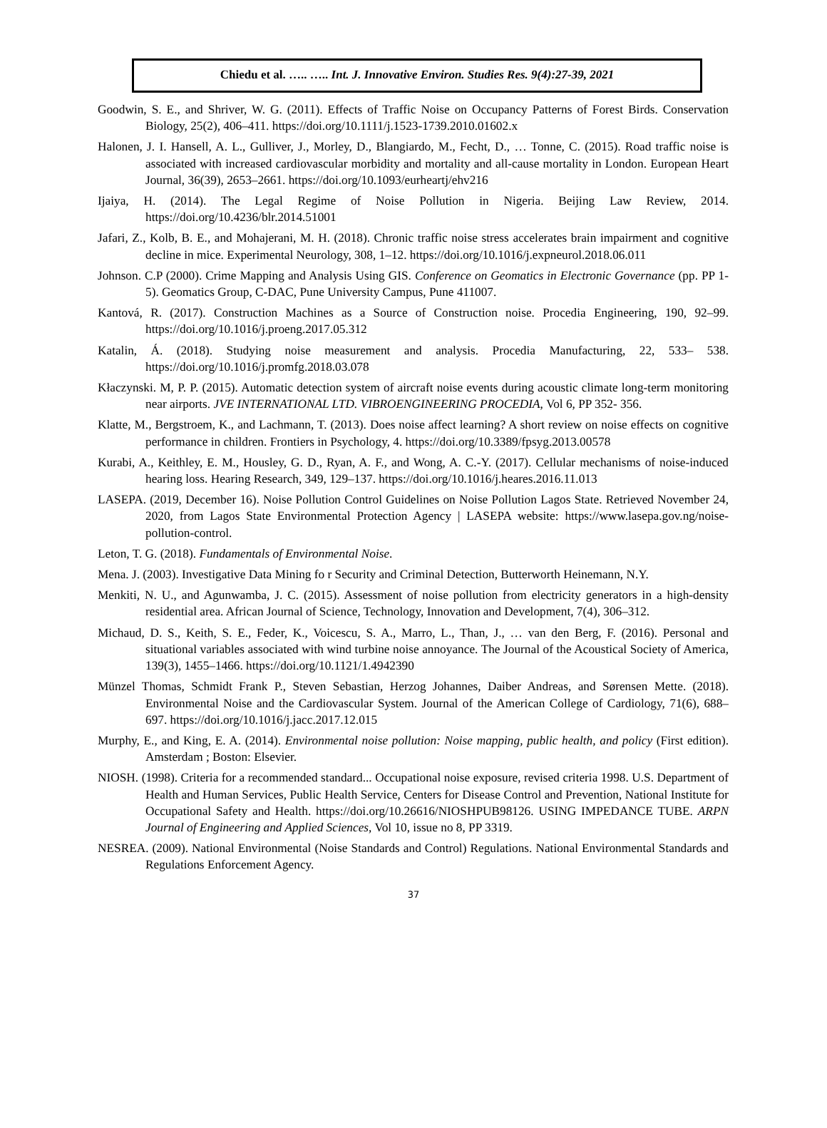Chiedu et al. ….. ….. Int. J. Innovative Environ. Studies Res. 9(4):27-39, 2021
Goodwin, S. E., and Shriver, W. G. (2011). Effects of Traffic Noise on Occupancy Patterns of Forest Birds. Conservation Biology, 25(2), 406–411. https://doi.org/10.1111/j.1523-1739.2010.01602.x
Halonen, J. I. Hansell, A. L., Gulliver, J., Morley, D., Blangiardo, M., Fecht, D., … Tonne, C. (2015). Road traffic noise is associated with increased cardiovascular morbidity and mortality and all-cause mortality in London. European Heart Journal, 36(39), 2653–2661. https://doi.org/10.1093/eurheartj/ehv216
Ijaiya, H. (2014). The Legal Regime of Noise Pollution in Nigeria. Beijing Law Review, 2014. https://doi.org/10.4236/blr.2014.51001
Jafari, Z., Kolb, B. E., and Mohajerani, M. H. (2018). Chronic traffic noise stress accelerates brain impairment and cognitive decline in mice. Experimental Neurology, 308, 1–12. https://doi.org/10.1016/j.expneurol.2018.06.011
Johnson. C.P (2000). Crime Mapping and Analysis Using GIS. Conference on Geomatics in Electronic Governance (pp. PP 1-5). Geomatics Group, C-DAC, Pune University Campus, Pune 411007.
Kantová, R. (2017). Construction Machines as a Source of Construction noise. Procedia Engineering, 190, 92–99. https://doi.org/10.1016/j.proeng.2017.05.312
Katalin, Á. (2018). Studying noise measurement and analysis. Procedia Manufacturing, 22, 533– 538. https://doi.org/10.1016/j.promfg.2018.03.078
Kłaczynski. M, P. P. (2015). Automatic detection system of aircraft noise events during acoustic climate long-term monitoring near airports. JVE INTERNATIONAL LTD. VIBROENGINEERING PROCEDIA, Vol 6, PP 352- 356.
Klatte, M., Bergstroem, K., and Lachmann, T. (2013). Does noise affect learning? A short review on noise effects on cognitive performance in children. Frontiers in Psychology, 4. https://doi.org/10.3389/fpsyg.2013.00578
Kurabi, A., Keithley, E. M., Housley, G. D., Ryan, A. F., and Wong, A. C.-Y. (2017). Cellular mechanisms of noise-induced hearing loss. Hearing Research, 349, 129–137. https://doi.org/10.1016/j.heares.2016.11.013
LASEPA. (2019, December 16). Noise Pollution Control Guidelines on Noise Pollution Lagos State. Retrieved November 24, 2020, from Lagos State Environmental Protection Agency | LASEPA website: https://www.lasepa.gov.ng/noise-pollution-control.
Leton, T. G. (2018). Fundamentals of Environmental Noise.
Mena. J. (2003). Investigative Data Mining fo r Security and Criminal Detection, Butterworth Heinemann, N.Y.
Menkiti, N. U., and Agunwamba, J. C. (2015). Assessment of noise pollution from electricity generators in a high-density residential area. African Journal of Science, Technology, Innovation and Development, 7(4), 306–312.
Michaud, D. S., Keith, S. E., Feder, K., Voicescu, S. A., Marro, L., Than, J., … van den Berg, F. (2016). Personal and situational variables associated with wind turbine noise annoyance. The Journal of the Acoustical Society of America, 139(3), 1455–1466. https://doi.org/10.1121/1.4942390
Münzel Thomas, Schmidt Frank P., Steven Sebastian, Herzog Johannes, Daiber Andreas, and Sørensen Mette. (2018). Environmental Noise and the Cardiovascular System. Journal of the American College of Cardiology, 71(6), 688–697. https://doi.org/10.1016/j.jacc.2017.12.015
Murphy, E., and King, E. A. (2014). Environmental noise pollution: Noise mapping, public health, and policy (First edition). Amsterdam ; Boston: Elsevier.
NIOSH. (1998). Criteria for a recommended standard... Occupational noise exposure, revised criteria 1998. U.S. Department of Health and Human Services, Public Health Service, Centers for Disease Control and Prevention, National Institute for Occupational Safety and Health. https://doi.org/10.26616/NIOSHPUB98126. USING IMPEDANCE TUBE. ARPN Journal of Engineering and Applied Sciences, Vol 10, issue no 8, PP 3319.
NESREA. (2009). National Environmental (Noise Standards and Control) Regulations. National Environmental Standards and Regulations Enforcement Agency.
37